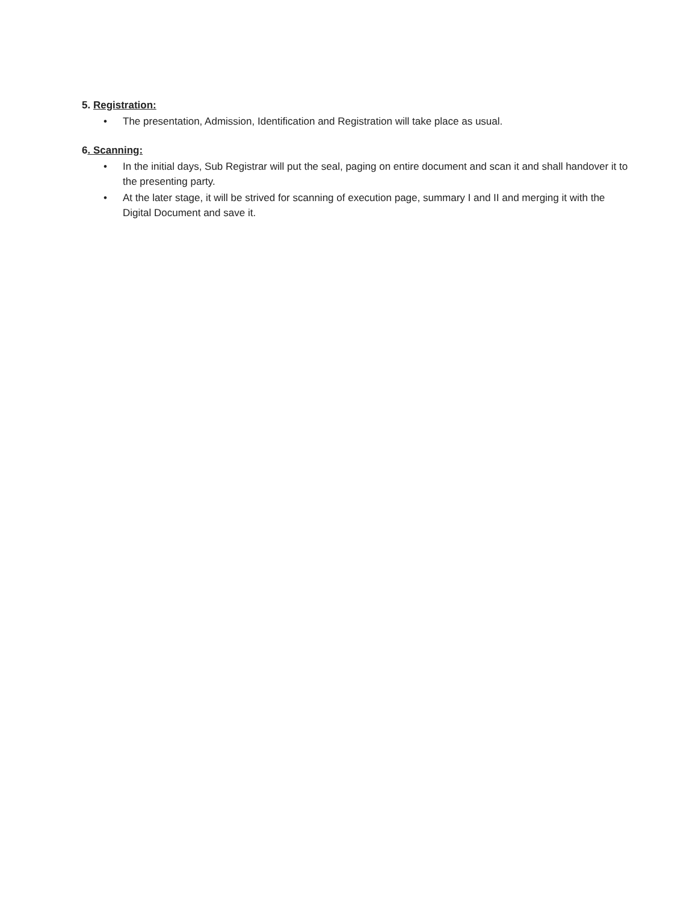5. Registration:
• The presentation, Admission, Identification and Registration will take place as usual.
6. Scanning:
• In the initial days, Sub Registrar will put the seal, paging on entire document and scan it and shall handover it to the presenting party.
• At the later stage, it will be strived for scanning of execution page, summary I and II and merging it with the Digital Document and save it.